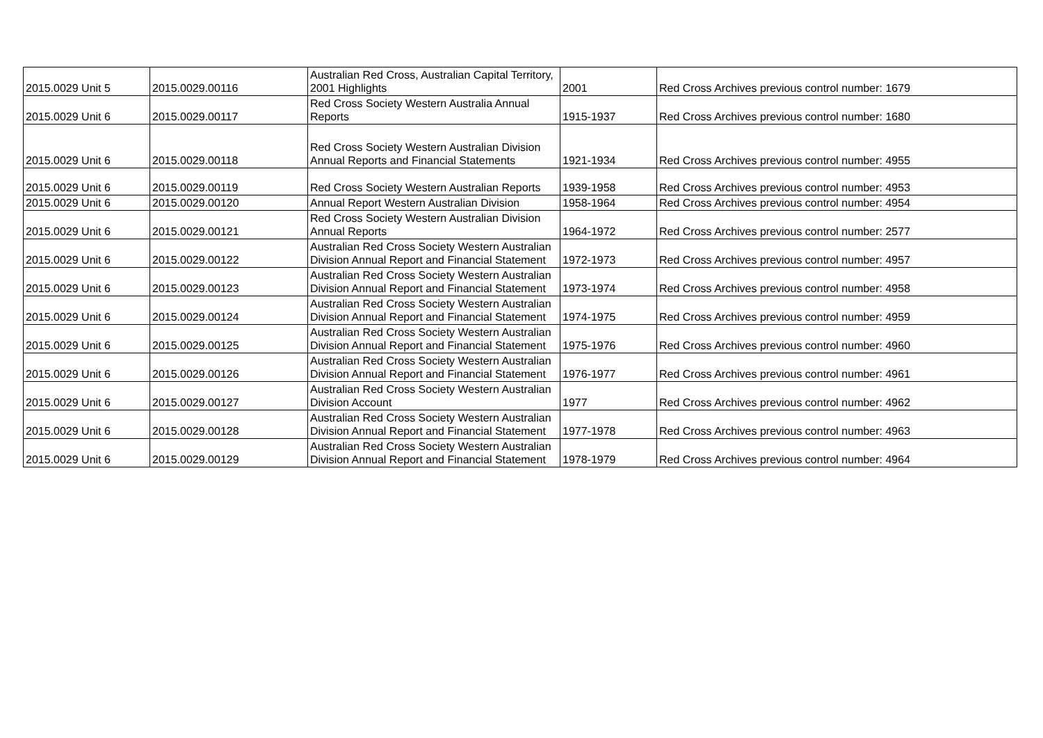| 2015.0029 Unit 5 | 2015.0029.00116 | Australian Red Cross, Australian Capital Territory, 2001 Highlights | 2001 | Red Cross Archives previous control number: 1679 |
| 2015.0029 Unit 6 | 2015.0029.00117 | Red Cross Society Western Australia Annual Reports | 1915-1937 | Red Cross Archives previous control number: 1680 |
| 2015.0029 Unit 6 | 2015.0029.00118 | Red Cross Society Western Australian Division Annual Reports and Financial Statements | 1921-1934 | Red Cross Archives previous control number: 4955 |
| 2015.0029 Unit 6 | 2015.0029.00119 | Red Cross Society Western Australian Reports | 1939-1958 | Red Cross Archives previous control number: 4953 |
| 2015.0029 Unit 6 | 2015.0029.00120 | Annual Report Western Australian Division | 1958-1964 | Red Cross Archives previous control number: 4954 |
| 2015.0029 Unit 6 | 2015.0029.00121 | Red Cross Society Western Australian Division Annual Reports | 1964-1972 | Red Cross Archives previous control number: 2577 |
| 2015.0029 Unit 6 | 2015.0029.00122 | Australian Red Cross Society Western Australian Division Annual Report and Financial Statement | 1972-1973 | Red Cross Archives previous control number: 4957 |
| 2015.0029 Unit 6 | 2015.0029.00123 | Australian Red Cross Society Western Australian Division Annual Report and Financial Statement | 1973-1974 | Red Cross Archives previous control number: 4958 |
| 2015.0029 Unit 6 | 2015.0029.00124 | Australian Red Cross Society Western Australian Division Annual Report and Financial Statement | 1974-1975 | Red Cross Archives previous control number: 4959 |
| 2015.0029 Unit 6 | 2015.0029.00125 | Australian Red Cross Society Western Australian Division Annual Report and Financial Statement | 1975-1976 | Red Cross Archives previous control number: 4960 |
| 2015.0029 Unit 6 | 2015.0029.00126 | Australian Red Cross Society Western Australian Division Annual Report and Financial Statement | 1976-1977 | Red Cross Archives previous control number: 4961 |
| 2015.0029 Unit 6 | 2015.0029.00127 | Australian Red Cross Society Western Australian Division Account | 1977 | Red Cross Archives previous control number: 4962 |
| 2015.0029 Unit 6 | 2015.0029.00128 | Australian Red Cross Society Western Australian Division Annual Report and Financial Statement | 1977-1978 | Red Cross Archives previous control number: 4963 |
| 2015.0029 Unit 6 | 2015.0029.00129 | Australian Red Cross Society Western Australian Division Annual Report and Financial Statement | 1978-1979 | Red Cross Archives previous control number: 4964 |